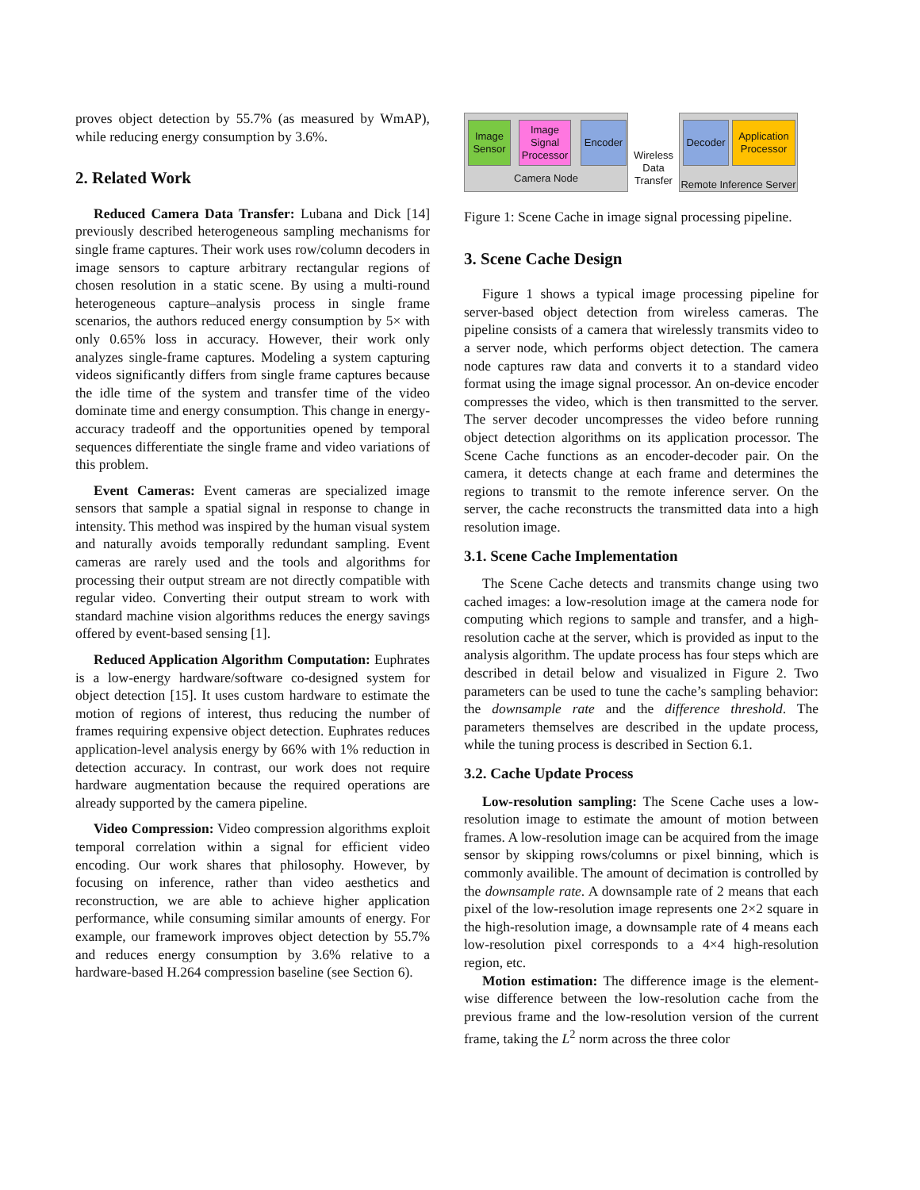proves object detection by 55.7% (as measured by WmAP), while reducing energy consumption by 3.6%.
2. Related Work
Reduced Camera Data Transfer: Lubana and Dick [14] previously described heterogeneous sampling mechanisms for single frame captures. Their work uses row/column decoders in image sensors to capture arbitrary rectangular regions of chosen resolution in a static scene. By using a multi-round heterogeneous capture–analysis process in single frame scenarios, the authors reduced energy consumption by 5× with only 0.65% loss in accuracy. However, their work only analyzes single-frame captures. Modeling a system capturing videos significantly differs from single frame captures because the idle time of the system and transfer time of the video dominate time and energy consumption. This change in energy-accuracy tradeoff and the opportunities opened by temporal sequences differentiate the single frame and video variations of this problem.
Event Cameras: Event cameras are specialized image sensors that sample a spatial signal in response to change in intensity. This method was inspired by the human visual system and naturally avoids temporally redundant sampling. Event cameras are rarely used and the tools and algorithms for processing their output stream are not directly compatible with regular video. Converting their output stream to work with standard machine vision algorithms reduces the energy savings offered by event-based sensing [1].
Reduced Application Algorithm Computation: Euphrates is a low-energy hardware/software co-designed system for object detection [15]. It uses custom hardware to estimate the motion of regions of interest, thus reducing the number of frames requiring expensive object detection. Euphrates reduces application-level analysis energy by 66% with 1% reduction in detection accuracy. In contrast, our work does not require hardware augmentation because the required operations are already supported by the camera pipeline.
Video Compression: Video compression algorithms exploit temporal correlation within a signal for efficient video encoding. Our work shares that philosophy. However, by focusing on inference, rather than video aesthetics and reconstruction, we are able to achieve higher application performance, while consuming similar amounts of energy. For example, our framework improves object detection by 55.7% and reduces energy consumption by 3.6% relative to a hardware-based H.264 compression baseline (see Section 6).
Image Sensor
Image Signal Processor
Encoder
Camera Node
Wireless Data Transfer
Decoder
Application Processor
Remote Inference Server
Figure 1: Scene Cache in image signal processing pipeline.
3. Scene Cache Design
Figure 1 shows a typical image processing pipeline for server-based object detection from wireless cameras. The pipeline consists of a camera that wirelessly transmits video to a server node, which performs object detection. The camera node captures raw data and converts it to a standard video format using the image signal processor. An on-device encoder compresses the video, which is then transmitted to the server. The server decoder uncompresses the video before running object detection algorithms on its application processor. The Scene Cache functions as an encoder-decoder pair. On the camera, it detects change at each frame and determines the regions to transmit to the remote inference server. On the server, the cache reconstructs the transmitted data into a high resolution image.
3.1. Scene Cache Implementation
The Scene Cache detects and transmits change using two cached images: a low-resolution image at the camera node for computing which regions to sample and transfer, and a high-resolution cache at the server, which is provided as input to the analysis algorithm. The update process has four steps which are described in detail below and visualized in Figure 2. Two parameters can be used to tune the cache’s sampling behavior: the downsample rate and the difference threshold. The parameters themselves are described in the update process, while the tuning process is described in Section 6.1.
3.2. Cache Update Process
Low-resolution sampling: The Scene Cache uses a low-resolution image to estimate the amount of motion between frames. A low-resolution image can be acquired from the image sensor by skipping rows/columns or pixel binning, which is commonly availible. The amount of decimation is controlled by the downsample rate. A downsample rate of 2 means that each pixel of the low-resolution image represents one 2×2 square in the high-resolution image, a downsample rate of 4 means each low-resolution pixel corresponds to a 4×4 high-resolution region, etc.
Motion estimation: The difference image is the element-wise difference between the low-resolution cache from the previous frame and the low-resolution version of the current frame, taking the L<sup>2</sup> norm across the three color